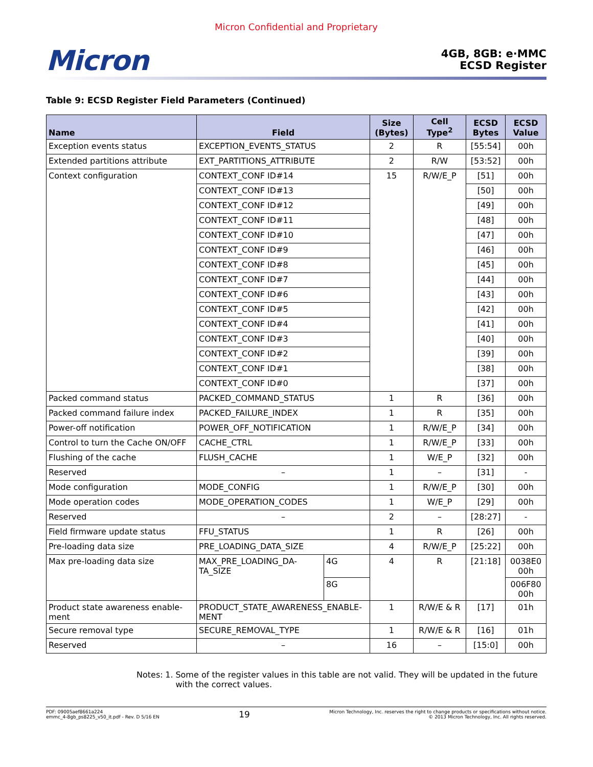Micron Confidential and Proprietary
Micron
4GB, 8GB: e·MMC
ECSD Register
Table 9: ECSD Register Field Parameters (Continued)
| Name | Field | | Size (Bytes) | Cell Type<sup>2</sup> | ECSD Bytes | ECSD Value |
| --- | --- | --- | --- | --- | --- | --- |
| Exception events status | EXCEPTION_EVENTS_STATUS | | 2 | R | [55:54] | 00h |
| Extended partitions attribute | EXT_PARTITIONS_ATTRIBUTE | | 2 | R/W | [53:52] | 00h |
| Context configuration | CONTEXT_CONF ID#14 | | 15 | R/W/E_P | [51] | 00h |
| | CONTEXT_CONF ID#13 | | | | [50] | 00h |
| | CONTEXT_CONF ID#12 | | | | [49] | 00h |
| | CONTEXT_CONF ID#11 | | | | [48] | 00h |
| | CONTEXT_CONF ID#10 | | | | [47] | 00h |
| | CONTEXT_CONF ID#9 | | | | [46] | 00h |
| | CONTEXT_CONF ID#8 | | | | [45] | 00h |
| | CONTEXT_CONF ID#7 | | | | [44] | 00h |
| | CONTEXT_CONF ID#6 | | | | [43] | 00h |
| | CONTEXT_CONF ID#5 | | | | [42] | 00h |
| | CONTEXT_CONF ID#4 | | | | [41] | 00h |
| | CONTEXT_CONF ID#3 | | | | [40] | 00h |
| | CONTEXT_CONF ID#2 | | | | [39] | 00h |
| | CONTEXT_CONF ID#1 | | | | [38] | 00h |
| | CONTEXT_CONF ID#0 | | | | [37] | 00h |
| Packed command status | PACKED_COMMAND_STATUS | | 1 | R | [36] | 00h |
| Packed command failure index | PACKED_FAILURE_INDEX | | 1 | R | [35] | 00h |
| Power-off notification | POWER_OFF_NOTIFICATION | | 1 | R/W/E_P | [34] | 00h |
| Control to turn the Cache ON/OFF | CACHE_CTRL | | 1 | R/W/E_P | [33] | 00h |
| Flushing of the cache | FLUSH_CACHE | | 1 | W/E_P | [32] | 00h |
| Reserved | – | | 1 | – | [31] | - |
| Mode configuration | MODE_CONFIG | | 1 | R/W/E_P | [30] | 00h |
| Mode operation codes | MODE_OPERATION_CODES | | 1 | W/E_P | [29] | 00h |
| Reserved | – | | 2 | – | [28:27] | - |
| Field firmware update status | FFU_STATUS | | 1 | R | [26] | 00h |
| Pre-loading data size | PRE_LOADING_DATA_SIZE | | 4 | R/W/E_P | [25:22] | 00h |
| Max pre-loading data size | MAX_PRE_LOADING_DA- TA_SIZE | 4G | 4 | R | [21:18] | 0038E0 00h |
| | | 8G | | | | 006F80 00h |
| Product state awareness enable- ment | PRODUCT_STATE_AWARENESS_ENABLE- MENT | | 1 | R/W/E & R | [17] | 01h |
| Secure removal type | SECURE_REMOVAL_TYPE | | 1 | R/W/E & R | [16] | 01h |
| Reserved | – | | 16 | – | [15:0] | 00h |
Notes: 1. Some of the register values in this table are not valid. They will be updated in the future with the correct values.
PDF: 09005aef8661a224
emmc_4-8gb_ps8225_v50_it.pdf - Rev. D 5/16 EN
19
Micron Technology, Inc. reserves the right to change products or specifications without notice.
© 2013 Micron Technology, Inc. All rights reserved.